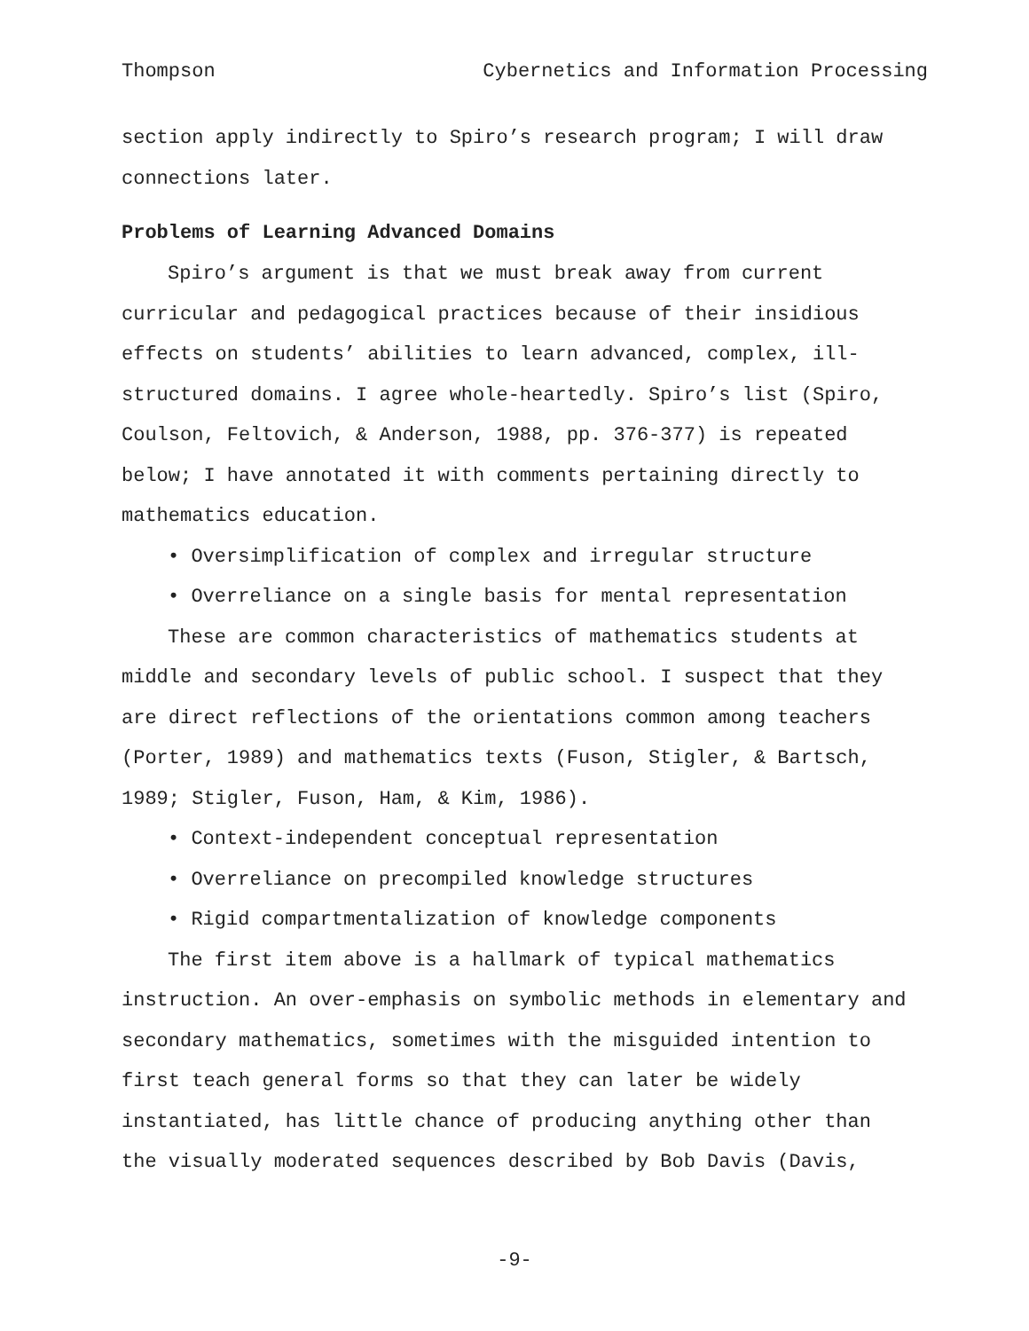Thompson Cybernetics and Information Processing
section apply indirectly to Spiro’s research program; I will draw connections later.
Problems of Learning Advanced Domains
Spiro’s argument is that we must break away from current curricular and pedagogical practices because of their insidious effects on students’ abilities to learn advanced, complex, ill-structured domains. I agree whole-heartedly. Spiro’s list (Spiro, Coulson, Feltovich, & Anderson, 1988, pp. 376-377) is repeated below; I have annotated it with comments pertaining directly to mathematics education.
• Oversimplification of complex and irregular structure
• Overreliance on a single basis for mental representation
These are common characteristics of mathematics students at middle and secondary levels of public school. I suspect that they are direct reflections of the orientations common among teachers (Porter, 1989) and mathematics texts (Fuson, Stigler, & Bartsch, 1989; Stigler, Fuson, Ham, & Kim, 1986).
• Context-independent conceptual representation
• Overreliance on precompiled knowledge structures
• Rigid compartmentalization of knowledge components
The first item above is a hallmark of typical mathematics instruction. An over-emphasis on symbolic methods in elementary and secondary mathematics, sometimes with the misguided intention to first teach general forms so that they can later be widely instantiated, has little chance of producing anything other than the visually moderated sequences described by Bob Davis (Davis,
-9-